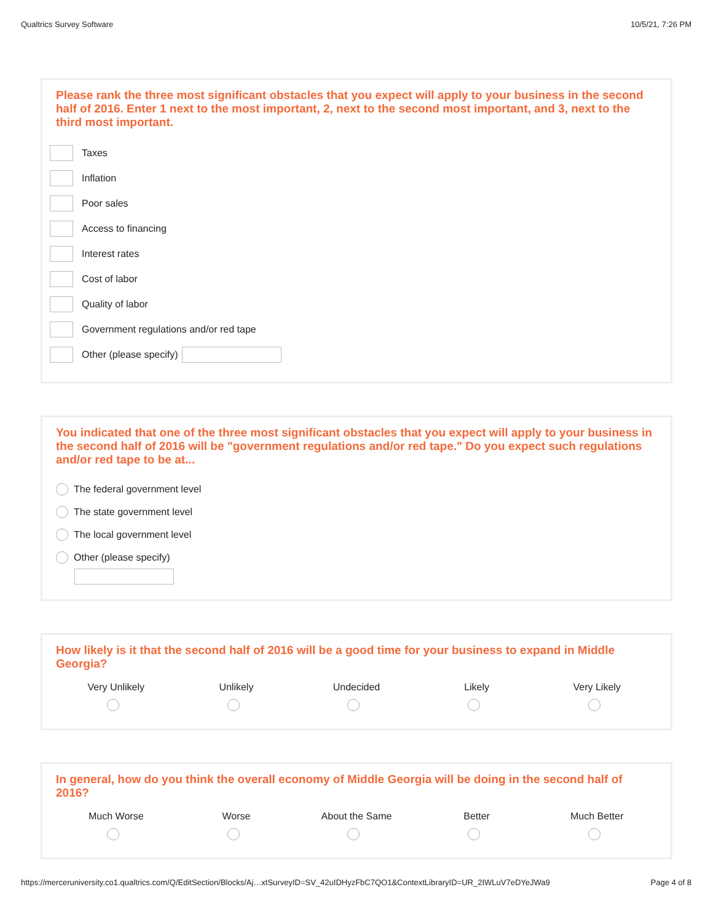Qualtrics Survey Software 10/5/21, 7:26 PM
Please rank the three most significant obstacles that you expect will apply to your business in the second half of 2016. Enter 1 next to the most important, 2, next to the second most important, and 3, next to the third most important.
Taxes
Inflation
Poor sales
Access to financing
Interest rates
Cost of labor
Quality of labor
Government regulations and/or red tape
Other (please specify)
You indicated that one of the three most significant obstacles that you expect will apply to your business in the second half of 2016 will be "government regulations and/or red tape." Do you expect such regulations and/or red tape to be at...
The federal government level
The state government level
The local government level
Other (please specify)
How likely is it that the second half of 2016 will be a good time for your business to expand in Middle Georgia?
Very Unlikely
Unlikely
Undecided
Likely
Very Likely
In general, how do you think the overall economy of Middle Georgia will be doing in the second half of 2016?
Much Worse
Worse
About the Same
Better
Much Better
https://merceruniversity.co1.qualtrics.com/Q/EditSection/Blocks/Aj…xtSurveyID=SV_42uIDHyzFbC7QO1&ContextLibraryID=UR_2IWLuV7eDYeJWa9 Page 4 of 8